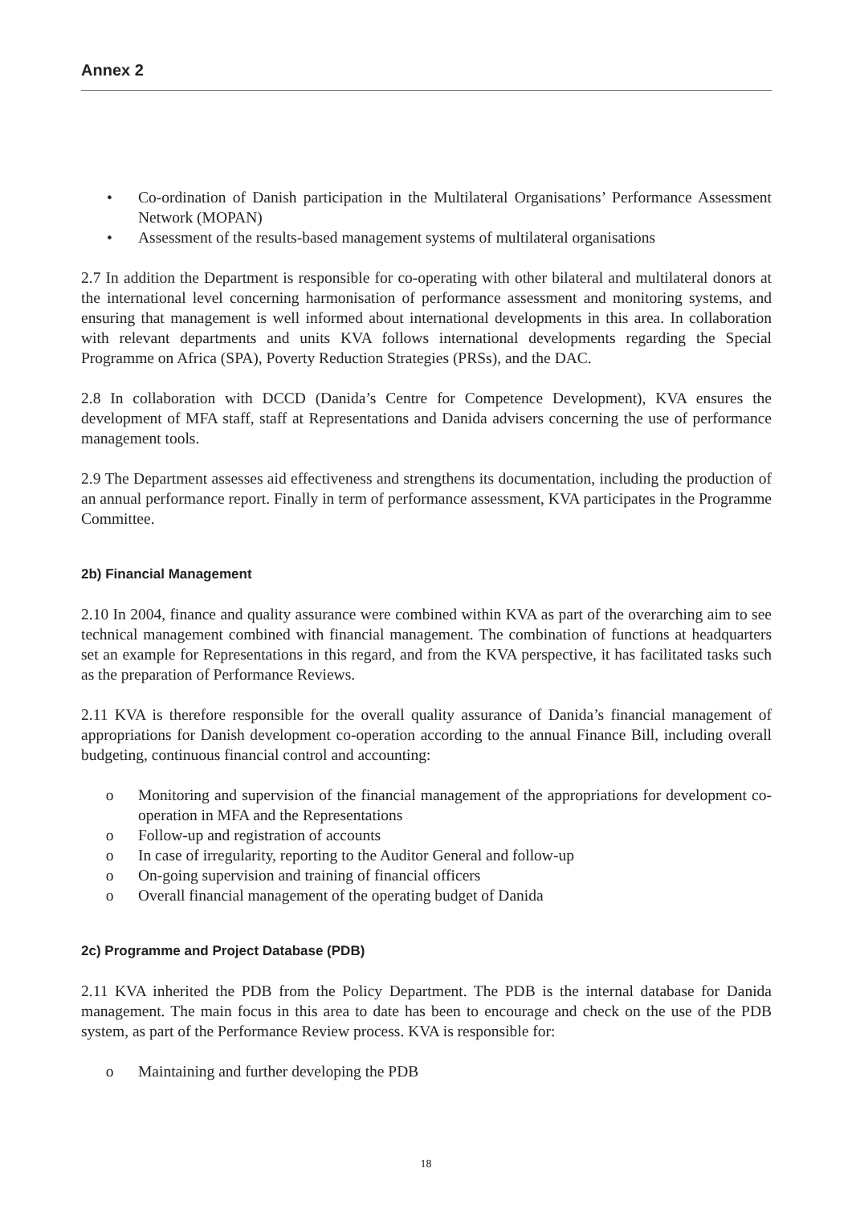Annex 2
• Co-ordination of Danish participation in the Multilateral Organisations’ Performance Assessment Network (MOPAN)
• Assessment of the results-based management systems of multilateral organisations
2.7 In addition the Department is responsible for co-operating with other bilateral and multilateral donors at the international level concerning harmonisation of performance assessment and monitoring systems, and ensuring that management is well informed about international developments in this area. In collaboration with relevant departments and units KVA follows international developments regarding the Special Programme on Africa (SPA), Poverty Reduction Strategies (PRSs), and the DAC.
2.8 In collaboration with DCCD (Danida’s Centre for Competence Development), KVA ensures the development of MFA staff, staff at Representations and Danida advisers concerning the use of performance management tools.
2.9 The Department assesses aid effectiveness and strengthens its documentation, including the production of an annual performance report. Finally in term of performance assessment, KVA participates in the Programme Committee.
2b) Financial Management
2.10 In 2004, finance and quality assurance were combined within KVA as part of the overarching aim to see technical management combined with financial management. The combination of functions at headquarters set an example for Representations in this regard, and from the KVA perspective, it has facilitated tasks such as the preparation of Performance Reviews.
2.11 KVA is therefore responsible for the overall quality assurance of Danida’s financial management of appropriations for Danish development co-operation according to the annual Finance Bill, including overall budgeting, continuous financial control and accounting:
o Monitoring and supervision of the financial management of the appropriations for development co-operation in MFA and the Representations
o Follow-up and registration of accounts
o In case of irregularity, reporting to the Auditor General and follow-up
o On-going supervision and training of financial officers
o Overall financial management of the operating budget of Danida
2c) Programme and Project Database (PDB)
2.11 KVA inherited the PDB from the Policy Department. The PDB is the internal database for Danida management. The main focus in this area to date has been to encourage and check on the use of the PDB system, as part of the Performance Review process. KVA is responsible for:
o Maintaining and further developing the PDB
18